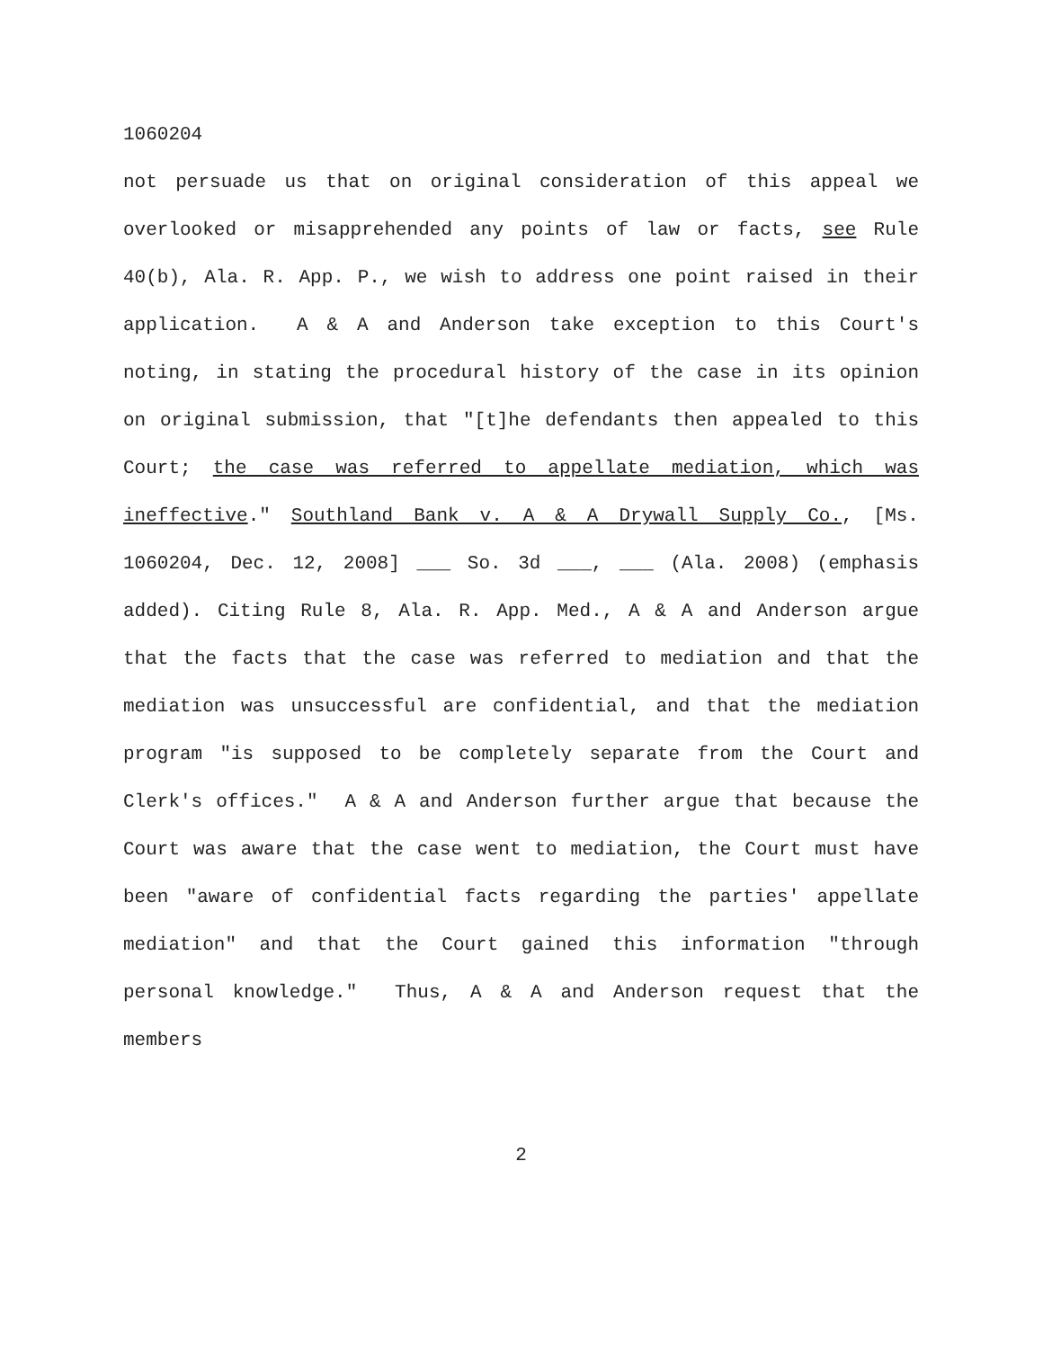1060204
not persuade us that on original consideration of this appeal we overlooked or misapprehended any points of law or facts, see Rule 40(b), Ala. R. App. P., we wish to address one point raised in their application. A & A and Anderson take exception to this Court's noting, in stating the procedural history of the case in its opinion on original submission, that "[t]he defendants then appealed to this Court; the case was referred to appellate mediation, which was ineffective." Southland Bank v. A & A Drywall Supply Co., [Ms. 1060204, Dec. 12, 2008] ___ So. 3d ___, ___ (Ala. 2008) (emphasis added). Citing Rule 8, Ala. R. App. Med., A & A and Anderson argue that the facts that the case was referred to mediation and that the mediation was unsuccessful are confidential, and that the mediation program "is supposed to be completely separate from the Court and Clerk's offices." A & A and Anderson further argue that because the Court was aware that the case went to mediation, the Court must have been "aware of confidential facts regarding the parties' appellate mediation" and that the Court gained this information "through personal knowledge." Thus, A & A and Anderson request that the members
2